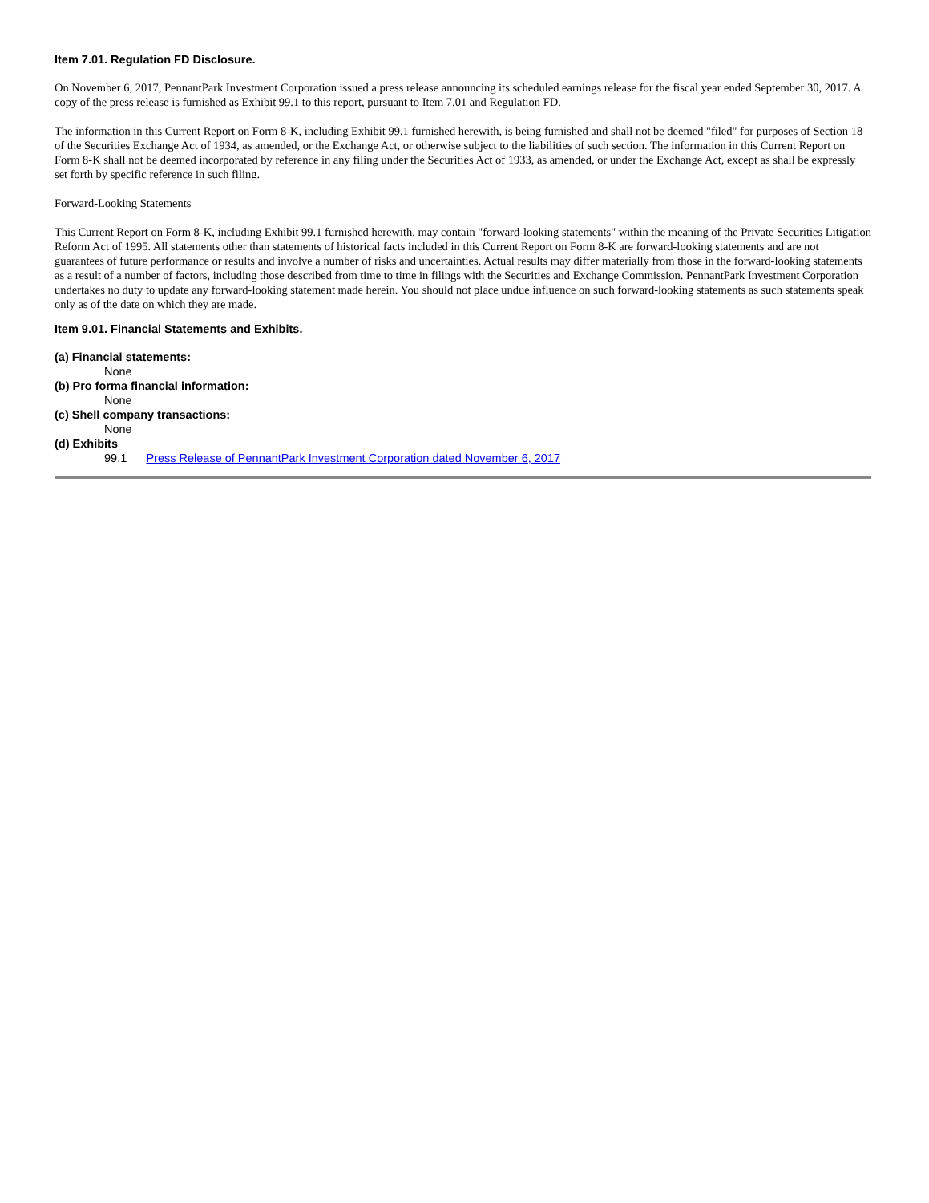Item 7.01. Regulation FD Disclosure.
On November 6, 2017, PennantPark Investment Corporation issued a press release announcing its scheduled earnings release for the fiscal year ended September 30, 2017. A copy of the press release is furnished as Exhibit 99.1 to this report, pursuant to Item 7.01 and Regulation FD.
The information in this Current Report on Form 8-K, including Exhibit 99.1 furnished herewith, is being furnished and shall not be deemed "filed" for purposes of Section 18 of the Securities Exchange Act of 1934, as amended, or the Exchange Act, or otherwise subject to the liabilities of such section. The information in this Current Report on Form 8-K shall not be deemed incorporated by reference in any filing under the Securities Act of 1933, as amended, or under the Exchange Act, except as shall be expressly set forth by specific reference in such filing.
Forward-Looking Statements
This Current Report on Form 8-K, including Exhibit 99.1 furnished herewith, may contain "forward-looking statements" within the meaning of the Private Securities Litigation Reform Act of 1995. All statements other than statements of historical facts included in this Current Report on Form 8-K are forward-looking statements and are not guarantees of future performance or results and involve a number of risks and uncertainties. Actual results may differ materially from those in the forward-looking statements as a result of a number of factors, including those described from time to time in filings with the Securities and Exchange Commission. PennantPark Investment Corporation undertakes no duty to update any forward-looking statement made herein. You should not place undue influence on such forward-looking statements as such statements speak only as of the date on which they are made.
Item 9.01. Financial Statements and Exhibits.
(a) Financial statements:
None
(b) Pro forma financial information:
None
(c) Shell company transactions:
None
(d) Exhibits
99.1 Press Release of PennantPark Investment Corporation dated November 6, 2017